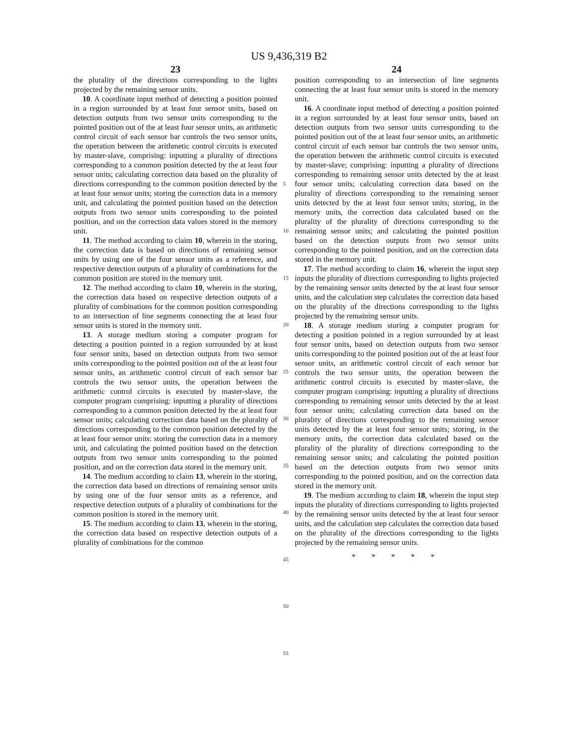US 9,436,319 B2
23
the plurality of the directions corresponding to the lights projected by the remaining sensor units.
10. A coordinate input method of detecting a position pointed in a region surrounded by at least four sensor units, based on detection outputs from two sensor units corresponding to the pointed position out of the at least four sensor units, an arithmetic control circuit of each sensor bar controls the two sensor units, the operation between the arithmetic control circuits is executed by master-slave, comprising: inputting a plurality of directions corresponding to a common position detected by the at least four sensor units; calculating correction data based on the plurality of directions corresponding to the common position detected by the at least four sensor units; storing the correction data in a memory unit, and calculating the pointed position based on the detection outputs from two sensor units corresponding to the pointed position, and on the correction data values stored in the memory unit.
11. The method according to claim 10, wherein in the storing, the correction data is based on directions of remaining sensor units by using one of the four sensor units as a reference, and respective detection outputs of a plurality of combinations for the common position are stored in the memory unit.
12. The method according to claim 10, wherein in the storing, the correction data based on respective detection outputs of a plurality of combinations for the common position corresponding to an intersection of line segments connecting the at least four sensor units is stored in the memory unit.
13. A storage medium storing a computer program for detecting a position pointed in a region surrounded by at least four sensor units, based on detection outputs from two sensor units corresponding to the pointed position out of the at least four sensor units, an arithmetic control circuit of each sensor bar controls the two sensor units, the operation between the arithmetic control circuits is executed by master-slave, the computer program comprising: inputting a plurality of directions corresponding to a common position detected by the at least four sensor units; calculating correction data based on the plurality of directions corresponding to the common position detected by the at least four sensor units: storing the correction data in a memory unit, and calculating the pointed position based on the detection outputs from two sensor units corresponding to the pointed position, and on the correction data stored in the memory unit.
14. The medium according to claim 13, wherein in the storing, the correction data based on directions of remaining sensor units by using one of the four sensor units as a reference, and respective detection outputs of a plurality of combinations for the common position is stored in the memory unit.
15. The medium according to claim 13, wherein in the storing, the correction data based on respective detection outputs of a plurality of combinations for the common
5
10
15
20
25
30
35
40
45
50
55
24
position corresponding to an intersection of line segments connecting the at least four sensor units is stored in the memory unit.
16. A coordinate input method of detecting a position pointed in a region surrounded by at least four sensor units, based on detection outputs from two sensor units corresponding to the pointed position out of the at least four sensor units, an arithmetic control circuit of each sensor bar controls the two sensor units, the operation between the arithmetic control circuits is executed by master-slave; comprising: inputting a plurality of directions corresponding to remaining sensor units detected by the at least four sensor units; calculating correction data based on the plurality of directions corresponding to the remaining sensor units detected by the at least four sensor units; storing, in the memory units, the correction data calculated based on the plurality of the plurality of directions corresponding to the remaining sensor units; and calculating the pointed position based on the detection outputs from two sensor units corresponding to the pointed position, and on the correction data stored in the memory unit.
17. The method according to claim 16, wherein the input step inputs the plurality of directions corresponding to lights projected by the remaining sensor units detected by the at least four sensor units, and the calculation step calculates the correction data based on the plurality of the directions corresponding to the lights projected by the remaining sensor units.
18. A storage medium storing a computer program for detecting a position pointed in a region surrounded by at least four sensor units, based on detection outputs from two sensor units corresponding to the pointed position out of the at least four sensor units, an arithmetic control circuit of each sensor bar controls the two sensor units, the operation between the arithmetic control circuits is executed by master-slave, the computer program comprising: inputting a plurality of directions corresponding to remaining sensor units detected by the at least four sensor units; calculating correction data based on the plurality of directions corresponding to the remaining sensor units detected by the at least four sensor units; storing, in the memory units, the correction data calculated based on the plurality of the plurality of directions corresponding to the remaining sensor units; and calculating the pointed position based on the detection outputs from two sensor units corresponding to the pointed position, and on the correction data stored in the memory unit.
19. The medium according to claim 18, wherein the input step inputs the plurality of directions corresponding to lights projected by the remaining sensor units detected by the at least four sensor units, and the calculation step calculates the correction data based on the plurality of the directions corresponding to the lights projected by the remaining sensor units.
* * * * *